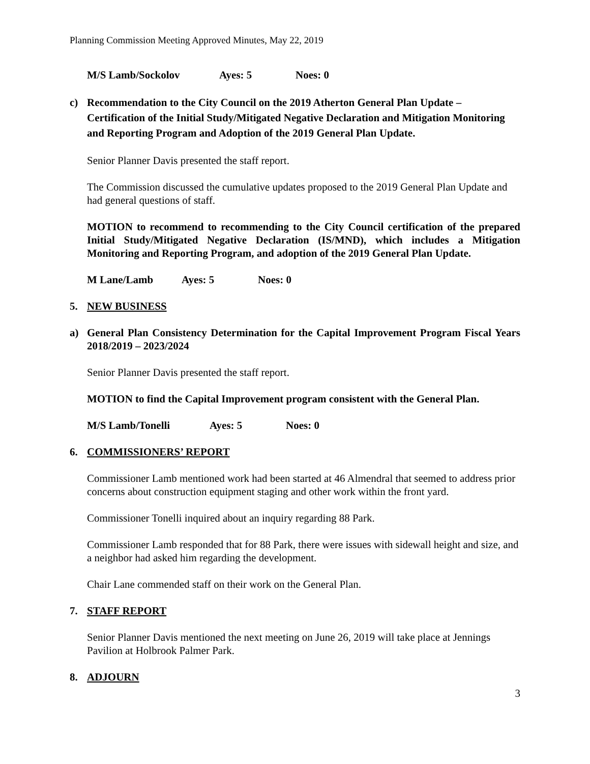Planning Commission Meeting Approved Minutes, May 22, 2019
M/S Lamb/Sockolov Ayes: 5 Noes: 0
c) Recommendation to the City Council on the 2019 Atherton General Plan Update – Certification of the Initial Study/Mitigated Negative Declaration and Mitigation Monitoring and Reporting Program and Adoption of the 2019 General Plan Update.
Senior Planner Davis presented the staff report.
The Commission discussed the cumulative updates proposed to the 2019 General Plan Update and had general questions of staff.
MOTION to recommend to recommending to the City Council certification of the prepared Initial Study/Mitigated Negative Declaration (IS/MND), which includes a Mitigation Monitoring and Reporting Program, and adoption of the 2019 General Plan Update.
M Lane/Lamb Ayes: 5 Noes: 0
5. NEW BUSINESS
a) General Plan Consistency Determination for the Capital Improvement Program Fiscal Years 2018/2019 – 2023/2024
Senior Planner Davis presented the staff report.
MOTION to find the Capital Improvement program consistent with the General Plan.
M/S Lamb/Tonelli Ayes: 5 Noes: 0
6. COMMISSIONERS’ REPORT
Commissioner Lamb mentioned work had been started at 46 Almendral that seemed to address prior concerns about construction equipment staging and other work within the front yard.
Commissioner Tonelli inquired about an inquiry regarding 88 Park.
Commissioner Lamb responded that for 88 Park, there were issues with sidewall height and size, and a neighbor had asked him regarding the development.
Chair Lane commended staff on their work on the General Plan.
7. STAFF REPORT
Senior Planner Davis mentioned the next meeting on June 26, 2019 will take place at Jennings Pavilion at Holbrook Palmer Park.
8. ADJOURN
3